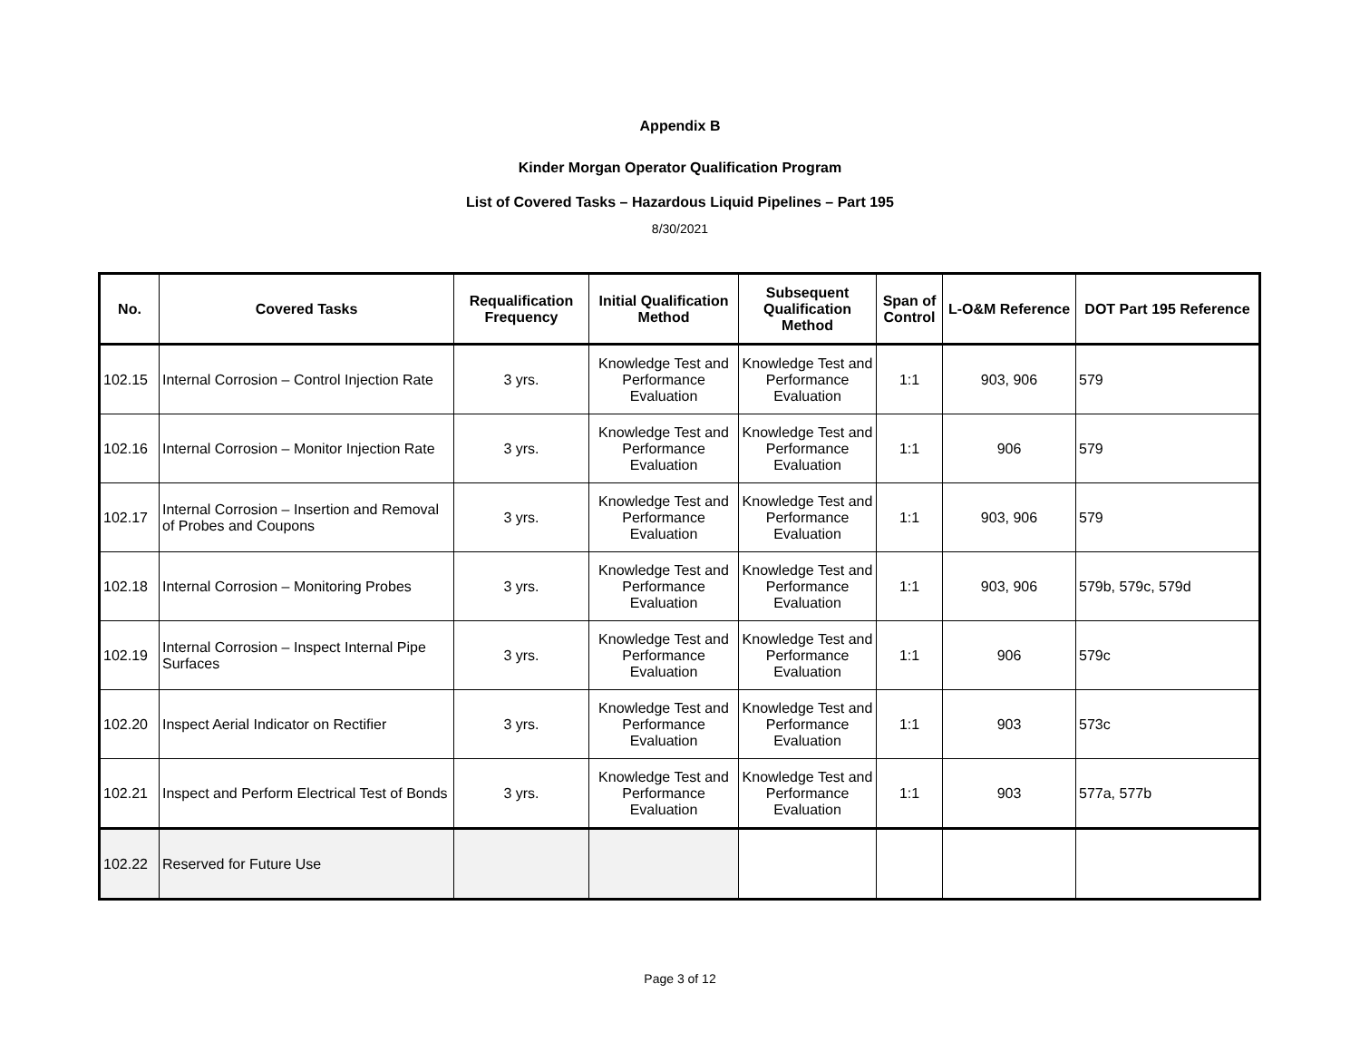Appendix B
Kinder Morgan Operator Qualification Program
List of Covered Tasks – Hazardous Liquid Pipelines – Part 195
8/30/2021
| No. | Covered Tasks | Requalification Frequency | Initial Qualification Method | Subsequent Qualification Method | Span of Control | L-O&M Reference | DOT Part 195 Reference |
| --- | --- | --- | --- | --- | --- | --- | --- |
| 102.15 | Internal Corrosion – Control Injection Rate | 3 yrs. | Knowledge Test and Performance Evaluation | Knowledge Test and Performance Evaluation | 1:1 | 903, 906 | 579 |
| 102.16 | Internal Corrosion – Monitor Injection Rate | 3 yrs. | Knowledge Test and Performance Evaluation | Knowledge Test and Performance Evaluation | 1:1 | 906 | 579 |
| 102.17 | Internal Corrosion – Insertion and Removal of Probes and Coupons | 3 yrs. | Knowledge Test and Performance Evaluation | Knowledge Test and Performance Evaluation | 1:1 | 903, 906 | 579 |
| 102.18 | Internal Corrosion – Monitoring Probes | 3 yrs. | Knowledge Test and Performance Evaluation | Knowledge Test and Performance Evaluation | 1:1 | 903, 906 | 579b, 579c, 579d |
| 102.19 | Internal Corrosion – Inspect Internal Pipe Surfaces | 3 yrs. | Knowledge Test and Performance Evaluation | Knowledge Test and Performance Evaluation | 1:1 | 906 | 579c |
| 102.20 | Inspect Aerial Indicator on Rectifier | 3 yrs. | Knowledge Test and Performance Evaluation | Knowledge Test and Performance Evaluation | 1:1 | 903 | 573c |
| 102.21 | Inspect and Perform Electrical Test of Bonds | 3 yrs. | Knowledge Test and Performance Evaluation | Knowledge Test and Performance Evaluation | 1:1 | 903 | 577a, 577b |
| 102.22 | Reserved for Future Use | | | | | | |
Page 3 of 12